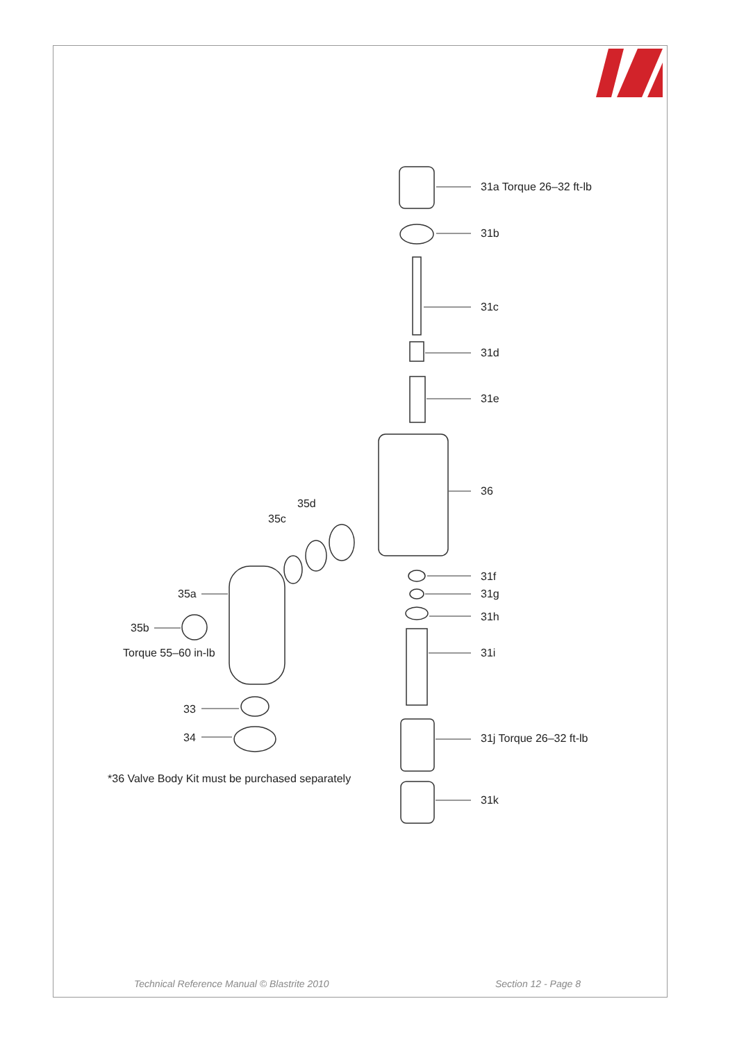31a Torque 26–32 ft-lb
31b
31c
31d
31e
35d
35c
36
31f
35a 31g
31h
35b
Torque 55–60 in-lb 31i
33
34 31j Torque 26–32 ft-lb
*36 Valve Body Kit must be purchased separately
31k
Technical Reference Manual © Blastrite 2010
Section 12 - Page 8